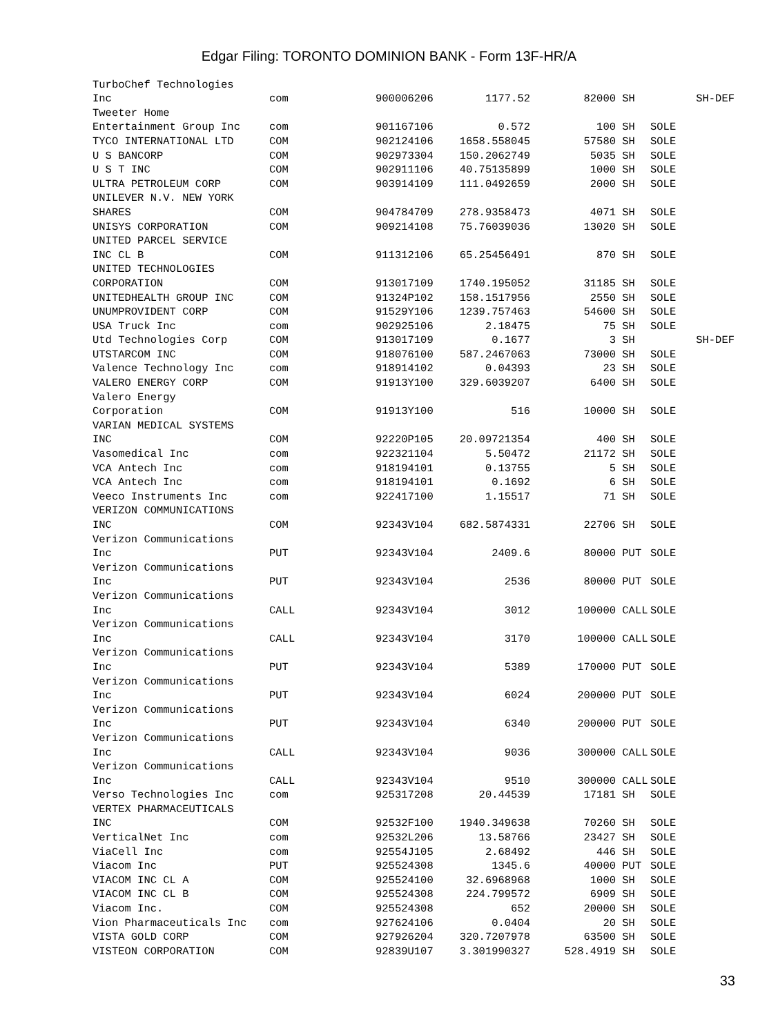Edgar Filing: TORONTO DOMINION BANK - Form 13F-HR/A
| TurboChef Technologies | | | | | | | |
| Inc | com | 900006206 | 1177.52 | 82000 | SH | | SH-DEF |
| Tweeter Home | | | | | | | |
| Entertainment Group Inc | com | 901167106 | 0.572 | 100 | SH | SOLE | |
| TYCO INTERNATIONAL LTD | COM | 902124106 | 1658.558045 | 57580 | SH | SOLE | |
| U S BANCORP | COM | 902973304 | 150.2062749 | 5035 | SH | SOLE | |
| U S T INC | COM | 902911106 | 40.75135899 | 1000 | SH | SOLE | |
| ULTRA PETROLEUM CORP | COM | 903914109 | 111.0492659 | 2000 | SH | SOLE | |
| UNILEVER N.V. NEW YORK | | | | | | | |
| SHARES | COM | 904784709 | 278.9358473 | 4071 | SH | SOLE | |
| UNISYS CORPORATION | COM | 909214108 | 75.76039036 | 13020 | SH | SOLE | |
| UNITED PARCEL SERVICE | | | | | | | |
| INC CL B | COM | 911312106 | 65.25456491 | 870 | SH | SOLE | |
| UNITED TECHNOLOGIES | | | | | | | |
| CORPORATION | COM | 913017109 | 1740.195052 | 31185 | SH | SOLE | |
| UNITEDHEALTH GROUP INC | COM | 91324P102 | 158.1517956 | 2550 | SH | SOLE | |
| UNUMPROVIDENT CORP | COM | 91529Y106 | 1239.757463 | 54600 | SH | SOLE | |
| USA Truck Inc | com | 902925106 | 2.18475 | 75 | SH | SOLE | |
| Utd Technologies Corp | COM | 913017109 | 0.1677 | 3 | SH | | SH-DEF |
| UTSTARCOM INC | COM | 918076100 | 587.2467063 | 73000 | SH | SOLE | |
| Valence Technology Inc | com | 918914102 | 0.04393 | 23 | SH | SOLE | |
| VALERO ENERGY CORP | COM | 91913Y100 | 329.6039207 | 6400 | SH | SOLE | |
| Valero Energy | | | | | | | |
| Corporation | COM | 91913Y100 | 516 | 10000 | SH | SOLE | |
| VARIAN MEDICAL SYSTEMS | | | | | | | |
| INC | COM | 92220P105 | 20.09721354 | 400 | SH | SOLE | |
| Vasomedical Inc | com | 922321104 | 5.50472 | 21172 | SH | SOLE | |
| VCA Antech Inc | com | 918194101 | 0.13755 | 5 | SH | SOLE | |
| VCA Antech Inc | com | 918194101 | 0.1692 | 6 | SH | SOLE | |
| Veeco Instruments Inc | com | 922417100 | 1.15517 | 71 | SH | SOLE | |
| VERIZON COMMUNICATIONS | | | | | | | |
| INC | COM | 92343V104 | 682.5874331 | 22706 | SH | SOLE | |
| Verizon Communications | | | | | | | |
| Inc | PUT | 92343V104 | 2409.6 | 80000 | PUT | SOLE | |
| Verizon Communications | | | | | | | |
| Inc | PUT | 92343V104 | 2536 | 80000 | PUT | SOLE | |
| Verizon Communications | | | | | | | |
| Inc | CALL | 92343V104 | 3012 | 100000 | CALL | SOLE | |
| Verizon Communications | | | | | | | |
| Inc | CALL | 92343V104 | 3170 | 100000 | CALL | SOLE | |
| Verizon Communications | | | | | | | |
| Inc | PUT | 92343V104 | 5389 | 170000 | PUT | SOLE | |
| Verizon Communications | | | | | | | |
| Inc | PUT | 92343V104 | 6024 | 200000 | PUT | SOLE | |
| Verizon Communications | | | | | | | |
| Inc | PUT | 92343V104 | 6340 | 200000 | PUT | SOLE | |
| Verizon Communications | | | | | | | |
| Inc | CALL | 92343V104 | 9036 | 300000 | CALL | SOLE | |
| Verizon Communications | | | | | | | |
| Inc | CALL | 92343V104 | 9510 | 300000 | CALL | SOLE | |
| Verso Technologies Inc | com | 925317208 | 20.44539 | 17181 | SH | SOLE | |
| VERTEX PHARMACEUTICALS | | | | | | | |
| INC | COM | 92532F100 | 1940.349638 | 70260 | SH | SOLE | |
| VerticalNet Inc | com | 92532L206 | 13.58766 | 23427 | SH | SOLE | |
| ViaCell Inc | com | 92554J105 | 2.68492 | 446 | SH | SOLE | |
| Viacom Inc | PUT | 925524308 | 1345.6 | 40000 | PUT | SOLE | |
| VIACOM INC CL A | COM | 925524100 | 32.6968968 | 1000 | SH | SOLE | |
| VIACOM INC CL B | COM | 925524308 | 224.799572 | 6909 | SH | SOLE | |
| Viacom Inc. | COM | 925524308 | 652 | 20000 | SH | SOLE | |
| Vion Pharmaceuticals Inc | com | 927624106 | 0.0404 | 20 | SH | SOLE | |
| VISTA GOLD CORP | COM | 927926204 | 320.7207978 | 63500 | SH | SOLE | |
| VISTEON CORPORATION | COM | 92839U107 | 3.301990327 | 528.4919 | SH | SOLE | |
33